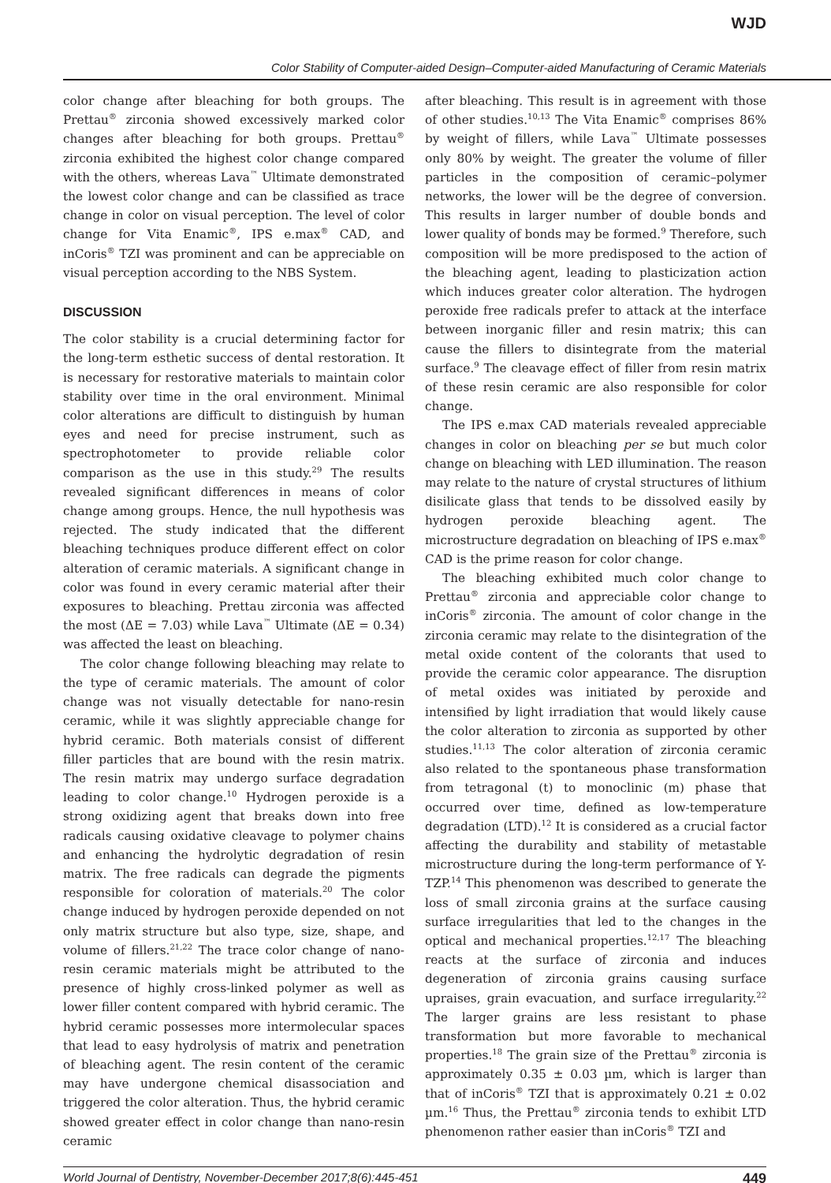WJD
Color Stability of Computer-aided Design–Computer-aided Manufacturing of Ceramic Materials
color change after bleaching for both groups. The Prettau<sup>®</sup> zirconia showed excessively marked color changes after bleaching for both groups. Prettau<sup>®</sup> zirconia exhibited the highest color change compared with the others, whereas Lava<sup>™</sup> Ultimate demonstrated the lowest color change and can be classified as trace change in color on visual perception. The level of color change for Vita Enamic<sup>®</sup>, IPS e.max<sup>®</sup> CAD, and inCoris<sup>®</sup> TZI was prominent and can be appreciable on visual perception according to the NBS System.
DISCUSSION
The color stability is a crucial determining factor for the long-term esthetic success of dental restoration. It is necessary for restorative materials to maintain color stability over time in the oral environment. Minimal color alterations are difficult to distinguish by human eyes and need for precise instrument, such as spectrophotometer to provide reliable color comparison as the use in this study.<sup>29</sup> The results revealed significant differences in means of color change among groups. Hence, the null hypothesis was rejected. The study indicated that the different bleaching techniques produce different effect on color alteration of ceramic materials. A significant change in color was found in every ceramic material after their exposures to bleaching. Prettau zirconia was affected the most (ΔE = 7.03) while Lava<sup>™</sup> Ultimate (ΔE = 0.34) was affected the least on bleaching.
The color change following bleaching may relate to the type of ceramic materials. The amount of color change was not visually detectable for nano-resin ceramic, while it was slightly appreciable change for hybrid ceramic. Both materials consist of different filler particles that are bound with the resin matrix. The resin matrix may undergo surface degradation leading to color change.<sup>10</sup> Hydrogen peroxide is a strong oxidizing agent that breaks down into free radicals causing oxidative cleavage to polymer chains and enhancing the hydrolytic degradation of resin matrix. The free radicals can degrade the pigments responsible for coloration of materials.<sup>20</sup> The color change induced by hydrogen peroxide depended on not only matrix structure but also type, size, shape, and volume of fillers.<sup>21,22</sup> The trace color change of nano-resin ceramic materials might be attributed to the presence of highly cross-linked polymer as well as lower filler content compared with hybrid ceramic. The hybrid ceramic possesses more intermolecular spaces that lead to easy hydrolysis of matrix and penetration of bleaching agent. The resin content of the ceramic may have undergone chemical disassociation and triggered the color alteration. Thus, the hybrid ceramic showed greater effect in color change than nano-resin ceramic
after bleaching. This result is in agreement with those of other studies.<sup>10,13</sup> The Vita Enamic<sup>®</sup> comprises 86% by weight of fillers, while Lava<sup>™</sup> Ultimate possesses only 80% by weight. The greater the volume of filler particles in the composition of ceramic–polymer networks, the lower will be the degree of conversion. This results in larger number of double bonds and lower quality of bonds may be formed.<sup>9</sup> Therefore, such composition will be more predisposed to the action of the bleaching agent, leading to plasticization action which induces greater color alteration. The hydrogen peroxide free radicals prefer to attack at the interface between inorganic filler and resin matrix; this can cause the fillers to disintegrate from the material surface.<sup>9</sup> The cleavage effect of filler from resin matrix of these resin ceramic are also responsible for color change.
The IPS e.max CAD materials revealed appreciable changes in color on bleaching per se but much color change on bleaching with LED illumination. The reason may relate to the nature of crystal structures of lithium disilicate glass that tends to be dissolved easily by hydrogen peroxide bleaching agent. The microstructure degradation on bleaching of IPS e.max<sup>®</sup> CAD is the prime reason for color change.
The bleaching exhibited much color change to Prettau<sup>®</sup> zirconia and appreciable color change to inCoris<sup>®</sup> zirconia. The amount of color change in the zirconia ceramic may relate to the disintegration of the metal oxide content of the colorants that used to provide the ceramic color appearance. The disruption of metal oxides was initiated by peroxide and intensified by light irradiation that would likely cause the color alteration to zirconia as supported by other studies.<sup>11,13</sup> The color alteration of zirconia ceramic also related to the spontaneous phase transformation from tetragonal (t) to monoclinic (m) phase that occurred over time, defined as low-temperature degradation (LTD).<sup>12</sup> It is considered as a crucial factor affecting the durability and stability of metastable microstructure during the long-term performance of Y-TZP.<sup>14</sup> This phenomenon was described to generate the loss of small zirconia grains at the surface causing surface irregularities that led to the changes in the optical and mechanical properties.<sup>12,17</sup> The bleaching reacts at the surface of zirconia and induces degeneration of zirconia grains causing surface upraises, grain evacuation, and surface irregularity.<sup>22</sup> The larger grains are less resistant to phase transformation but more favorable to mechanical properties.<sup>18</sup> The grain size of the Prettau<sup>®</sup> zirconia is approximately 0.35 ± 0.03 µm, which is larger than that of inCoris<sup>®</sup> TZI that is approximately 0.21 ± 0.02 µm.<sup>16</sup> Thus, the Prettau<sup>®</sup> zirconia tends to exhibit LTD phenomenon rather easier than inCoris<sup>®</sup> TZI and
World Journal of Dentistry, November-December 2017;8(6):445-451 449